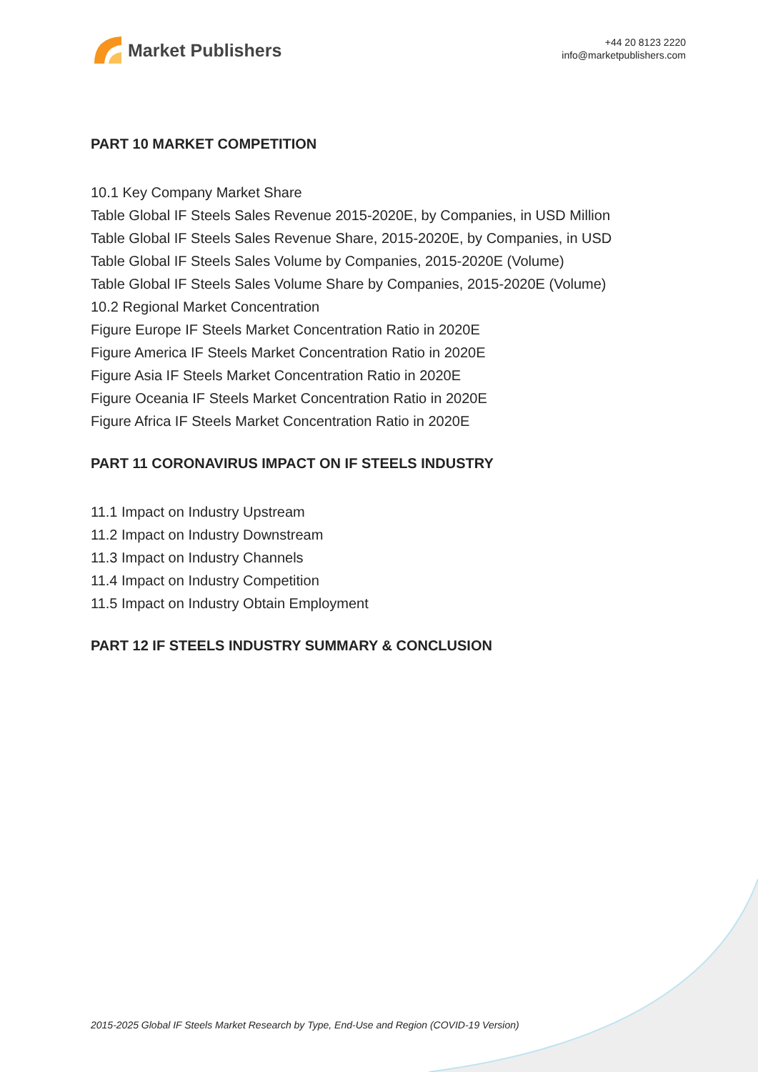Market Publishers
+44 20 8123 2220
info@marketpublishers.com
PART 10 MARKET COMPETITION
10.1 Key Company Market Share
Table Global IF Steels Sales Revenue 2015-2020E, by Companies, in USD Million
Table Global IF Steels Sales Revenue Share, 2015-2020E, by Companies, in USD
Table Global IF Steels Sales Volume by Companies, 2015-2020E (Volume)
Table Global IF Steels Sales Volume Share by Companies, 2015-2020E (Volume)
10.2 Regional Market Concentration
Figure Europe IF Steels Market Concentration Ratio in 2020E
Figure America IF Steels Market Concentration Ratio in 2020E
Figure Asia IF Steels Market Concentration Ratio in 2020E
Figure Oceania IF Steels Market Concentration Ratio in 2020E
Figure Africa IF Steels Market Concentration Ratio in 2020E
PART 11 CORONAVIRUS IMPACT ON IF STEELS INDUSTRY
11.1 Impact on Industry Upstream
11.2 Impact on Industry Downstream
11.3 Impact on Industry Channels
11.4 Impact on Industry Competition
11.5 Impact on Industry Obtain Employment
PART 12 IF STEELS INDUSTRY SUMMARY & CONCLUSION
2015-2025 Global IF Steels Market Research by Type, End-Use and Region (COVID-19 Version)